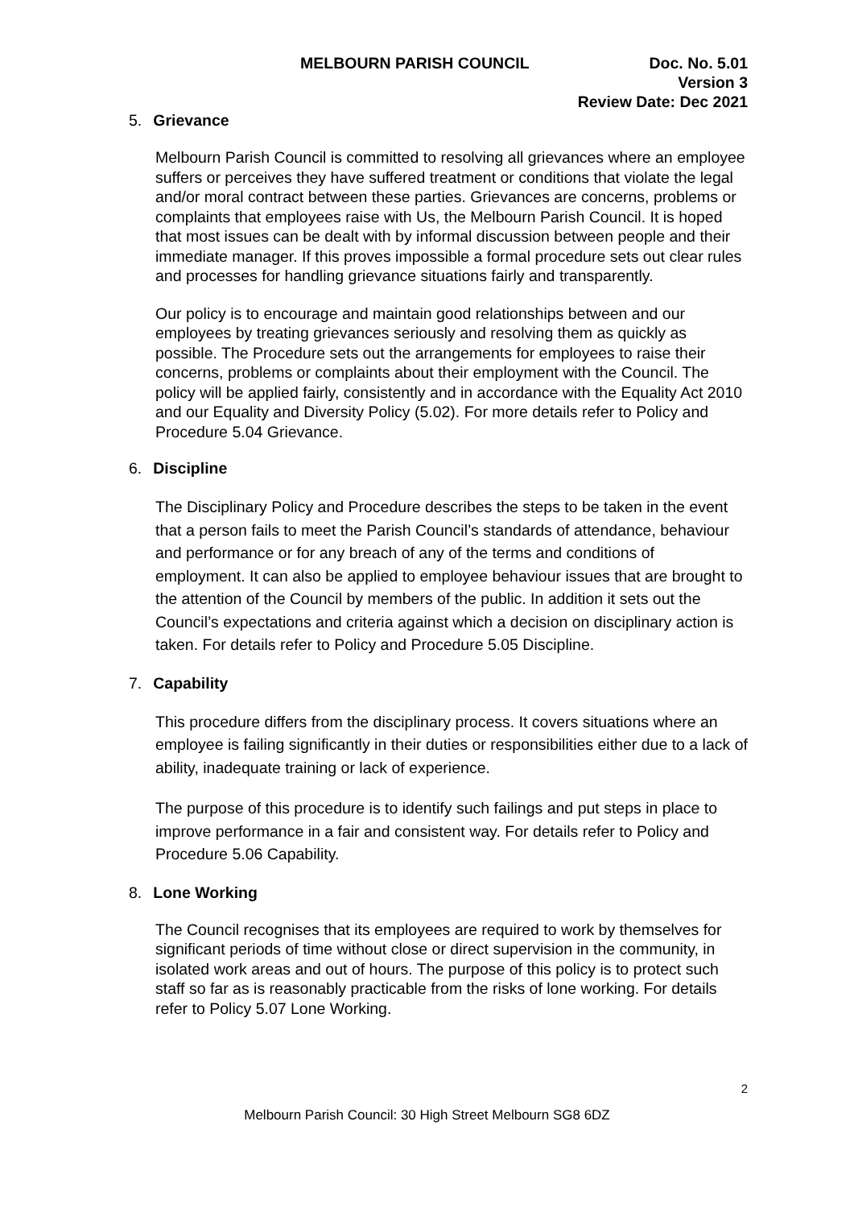MELBOURN PARISH COUNCIL Doc. No. 5.01
Version 3
Review Date: Dec 2021
5. Grievance
Melbourn Parish Council is committed to resolving all grievances where an employee suffers or perceives they have suffered treatment or conditions that violate the legal and/or moral contract between these parties. Grievances are concerns, problems or complaints that employees raise with Us, the Melbourn Parish Council. It is hoped that most issues can be dealt with by informal discussion between people and their immediate manager. If this proves impossible a formal procedure sets out clear rules and processes for handling grievance situations fairly and transparently.
Our policy is to encourage and maintain good relationships between and our employees by treating grievances seriously and resolving them as quickly as possible. The Procedure sets out the arrangements for employees to raise their concerns, problems or complaints about their employment with the Council. The policy will be applied fairly, consistently and in accordance with the Equality Act 2010 and our Equality and Diversity Policy (5.02). For more details refer to Policy and Procedure 5.04 Grievance.
6. Discipline
The Disciplinary Policy and Procedure describes the steps to be taken in the event that a person fails to meet the Parish Council’s standards of attendance, behaviour and performance or for any breach of any of the terms and conditions of employment. It can also be applied to employee behaviour issues that are brought to the attention of the Council by members of the public. In addition it sets out the Council’s expectations and criteria against which a decision on disciplinary action is taken. For details refer to Policy and Procedure 5.05 Discipline.
7. Capability
This procedure differs from the disciplinary process. It covers situations where an employee is failing significantly in their duties or responsibilities either due to a lack of ability, inadequate training or lack of experience.
The purpose of this procedure is to identify such failings and put steps in place to improve performance in a fair and consistent way. For details refer to Policy and Procedure 5.06 Capability.
8. Lone Working
The Council recognises that its employees are required to work by themselves for significant periods of time without close or direct supervision in the community, in isolated work areas and out of hours. The purpose of this policy is to protect such staff so far as is reasonably practicable from the risks of lone working. For details refer to Policy 5.07 Lone Working.
2
Melbourn Parish Council: 30 High Street Melbourn SG8 6DZ